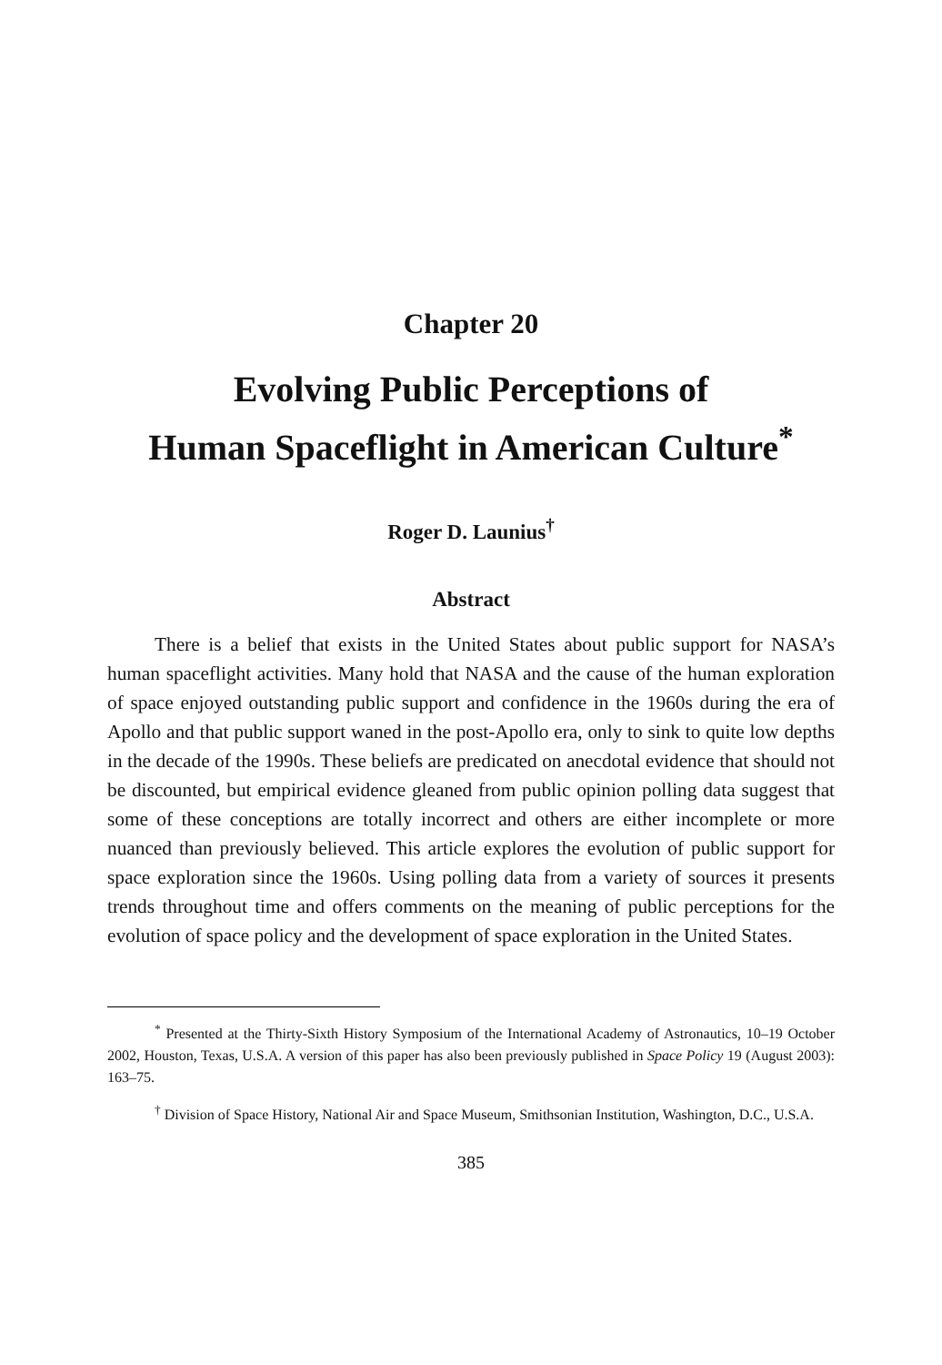Chapter 20
Evolving Public Perceptions of
Human Spaceflight in American Culture<sup>*</sup>
Roger D. Launius<sup>†</sup>
Abstract
There is a belief that exists in the United States about public support for NASA’s human spaceflight activities. Many hold that NASA and the cause of the human exploration of space enjoyed outstanding public support and confidence in the 1960s during the era of Apollo and that public support waned in the post-Apollo era, only to sink to quite low depths in the decade of the 1990s. These beliefs are predicated on anecdotal evidence that should not be discounted, but empirical evidence gleaned from public opinion polling data suggest that some of these conceptions are totally incorrect and others are either incomplete or more nuanced than previously believed. This article explores the evolution of public support for space exploration since the 1960s. Using polling data from a variety of sources it presents trends throughout time and offers comments on the meaning of public perceptions for the evolution of space policy and the development of space exploration in the United States.
<sup>*</sup> Presented at the Thirty-Sixth History Symposium of the International Academy of Astronautics, 10–19 October 2002, Houston, Texas, U.S.A. A version of this paper has also been previously published in Space Policy 19 (August 2003): 163–75.
<sup>†</sup> Division of Space History, National Air and Space Museum, Smithsonian Institution, Washington, D.C., U.S.A.
385